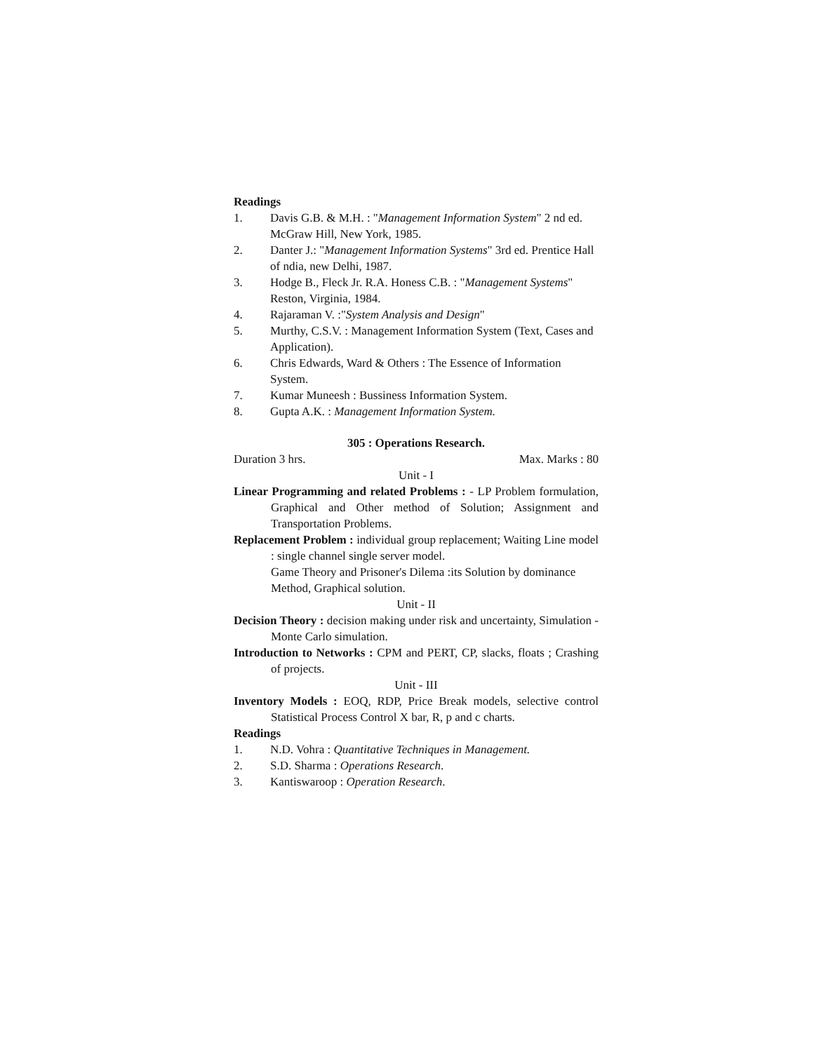Readings
1. Davis G.B. & M.H. : "Management Information System" 2 nd ed. McGraw Hill, New York, 1985.
2. Danter J.: "Management Information Systems" 3rd ed. Prentice Hall of ndia, new Delhi, 1987.
3. Hodge B., Fleck Jr. R.A. Honess C.B. : "Management Systems" Reston, Virginia, 1984.
4. Rajaraman V. :"System Analysis and Design"
5. Murthy, C.S.V. : Management Information System (Text, Cases and Application).
6. Chris Edwards, Ward & Others : The Essence of Information System.
7. Kumar Muneesh : Bussiness Information System.
8. Gupta A.K. : Management Information System.
305 : Operations Research.
Duration 3 hrs. Max. Marks : 80
Unit - I
Linear Programming and related Problems : - LP Problem formulation, Graphical and Other method of Solution; Assignment and Transportation Problems.
Replacement Problem : individual group replacement; Waiting Line model : single channel single server model.
Game Theory and Prisoner's Dilema :its Solution by dominance Method, Graphical solution.
Unit - II
Decision Theory : decision making under risk and uncertainty, Simulation - Monte Carlo simulation.
Introduction to Networks : CPM and PERT, CP, slacks, floats ; Crashing of projects.
Unit - III
Inventory Models : EOQ, RDP, Price Break models, selective control Statistical Process Control X bar, R, p and c charts.
Readings
1. N.D. Vohra : Quantitative Techniques in Management.
2. S.D. Sharma : Operations Research.
3. Kantiswaroop : Operation Research.